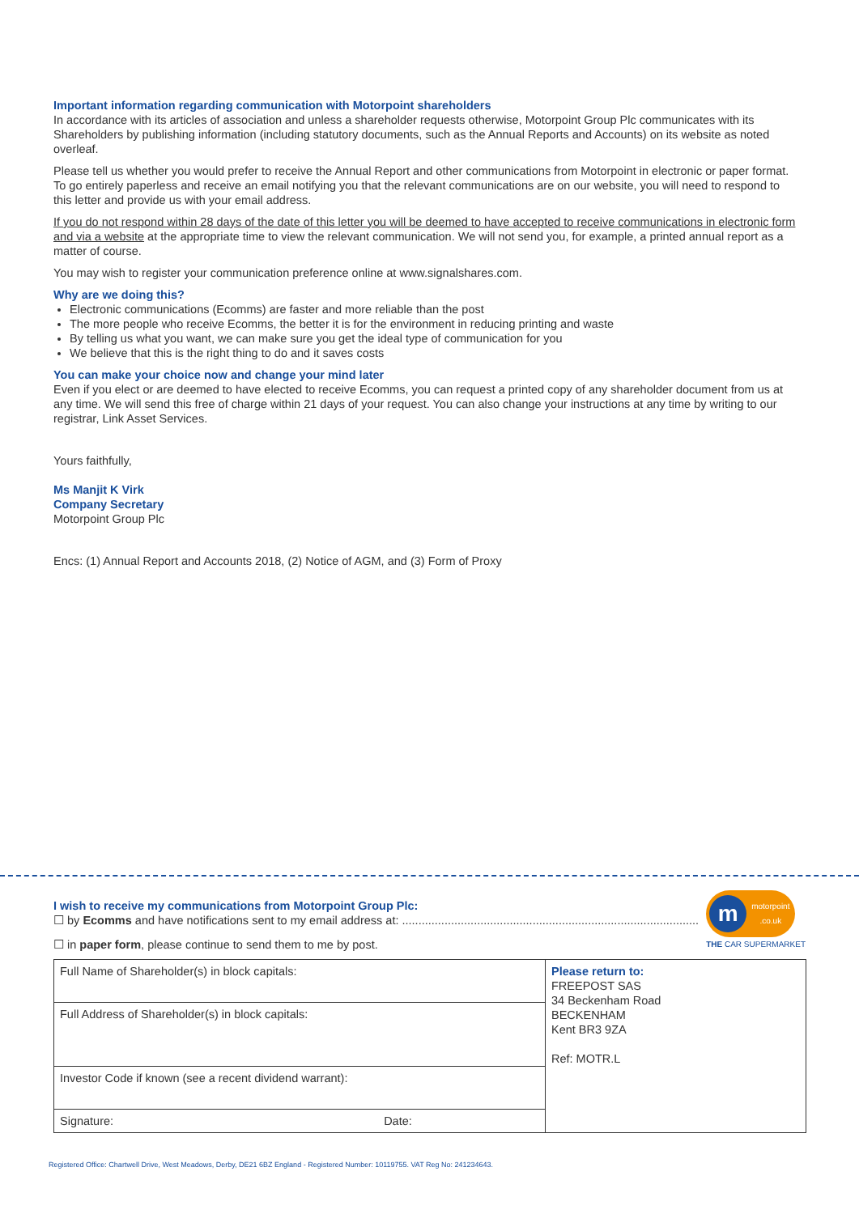Important information regarding communication with Motorpoint shareholders
In accordance with its articles of association and unless a shareholder requests otherwise, Motorpoint Group Plc communicates with its Shareholders by publishing information (including statutory documents, such as the Annual Reports and Accounts) on its website as noted overleaf.
Please tell us whether you would prefer to receive the Annual Report and other communications from Motorpoint in electronic or paper format. To go entirely paperless and receive an email notifying you that the relevant communications are on our website, you will need to respond to this letter and provide us with your email address.
If you do not respond within 28 days of the date of this letter you will be deemed to have accepted to receive communications in electronic form and via a website at the appropriate time to view the relevant communication. We will not send you, for example, a printed annual report as a matter of course.
You may wish to register your communication preference online at www.signalshares.com.
Why are we doing this?
Electronic communications (Ecomms) are faster and more reliable than the post
The more people who receive Ecomms, the better it is for the environment in reducing printing and waste
By telling us what you want, we can make sure you get the ideal type of communication for you
We believe that this is the right thing to do and it saves costs
You can make your choice now and change your mind later
Even if you elect or are deemed to have elected to receive Ecomms, you can request a printed copy of any shareholder document from us at any time. We will send this free of charge within 21 days of your request. You can also change your instructions at any time by writing to our registrar, Link Asset Services.
Yours faithfully,
Ms Manjit K Virk
Company Secretary
Motorpoint Group Plc
Encs: (1) Annual Report and Accounts 2018, (2) Notice of AGM, and (3) Form of Proxy
m
motorpoint
.co.uk
THE CAR SUPERMARKET
I wish to receive my communications from Motorpoint Group Plc:
☐ by Ecomms and have notifications sent to my email address at: ...........................................................................................
☐ in paper form, please continue to send them to me by post.
| Full Name of Shareholder(s) in block capitals: | Please return to: FREEPOST SAS 34 Beckenham Road BECKENHAM Kent BR3 9ZA Ref: MOTR.L |
| Full Address of Shareholder(s) in block capitals: | |
| Investor Code if known (see a recent dividend warrant): | |
| Signature: Date: | |
Registered Office: Chartwell Drive, West Meadows, Derby, DE21 6BZ England - Registered Number: 10119755. VAT Reg No: 241234643.